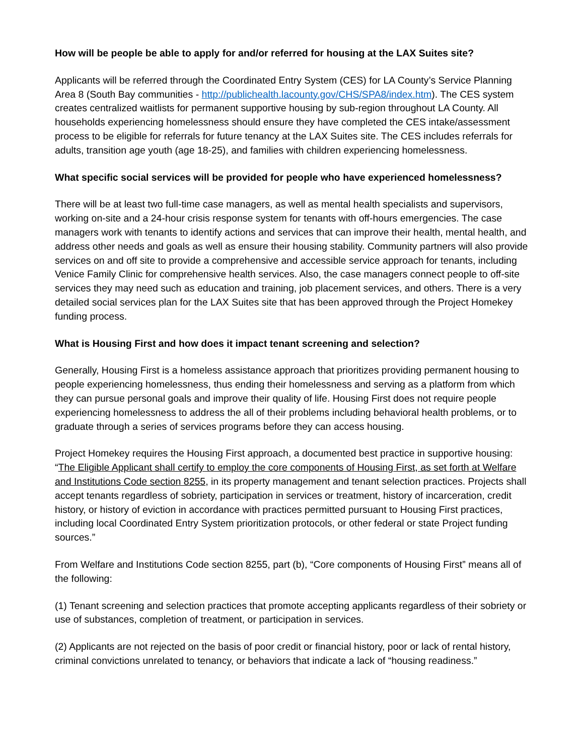How will be people be able to apply for and/or referred for housing at the LAX Suites site?
Applicants will be referred through the Coordinated Entry System (CES) for LA County’s Service Planning Area 8 (South Bay communities - http://publichealth.lacounty.gov/CHS/SPA8/index.htm). The CES system creates centralized waitlists for permanent supportive housing by sub-region throughout LA County. All households experiencing homelessness should ensure they have completed the CES intake/assessment process to be eligible for referrals for future tenancy at the LAX Suites site. The CES includes referrals for adults, transition age youth (age 18-25), and families with children experiencing homelessness.
What specific social services will be provided for people who have experienced homelessness?
There will be at least two full-time case managers, as well as mental health specialists and supervisors, working on-site and a 24-hour crisis response system for tenants with off-hours emergencies. The case managers work with tenants to identify actions and services that can improve their health, mental health, and address other needs and goals as well as ensure their housing stability. Community partners will also provide services on and off site to provide a comprehensive and accessible service approach for tenants, including Venice Family Clinic for comprehensive health services. Also, the case managers connect people to off-site services they may need such as education and training, job placement services, and others. There is a very detailed social services plan for the LAX Suites site that has been approved through the Project Homekey funding process.
What is Housing First and how does it impact tenant screening and selection?
Generally, Housing First is a homeless assistance approach that prioritizes providing permanent housing to people experiencing homelessness, thus ending their homelessness and serving as a platform from which they can pursue personal goals and improve their quality of life. Housing First does not require people experiencing homelessness to address the all of their problems including behavioral health problems, or to graduate through a series of services programs before they can access housing.
Project Homekey requires the Housing First approach, a documented best practice in supportive housing: “The Eligible Applicant shall certify to employ the core components of Housing First, as set forth at Welfare and Institutions Code section 8255, in its property management and tenant selection practices. Projects shall accept tenants regardless of sobriety, participation in services or treatment, history of incarceration, credit history, or history of eviction in accordance with practices permitted pursuant to Housing First practices, including local Coordinated Entry System prioritization protocols, or other federal or state Project funding sources.”
From Welfare and Institutions Code section 8255, part (b), “Core components of Housing First” means all of the following:
(1) Tenant screening and selection practices that promote accepting applicants regardless of their sobriety or use of substances, completion of treatment, or participation in services.
(2) Applicants are not rejected on the basis of poor credit or financial history, poor or lack of rental history, criminal convictions unrelated to tenancy, or behaviors that indicate a lack of “housing readiness.”